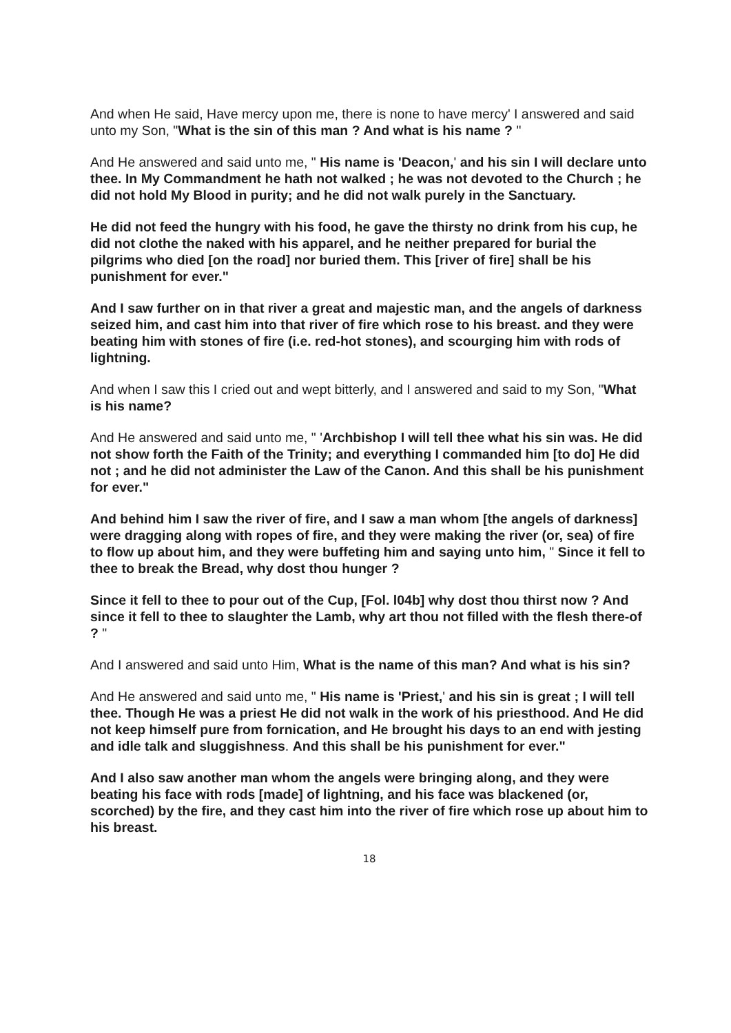And when He said, Have mercy upon me, there is none to have mercy' I answered and said unto my Son, "What is the sin of this man ? And what is his name ? "
And He answered and said unto me, " His name is 'Deacon,' and his sin I will declare unto thee. In My Commandment he hath not walked ; he was not devoted to the Church ; he did not hold My Blood in purity; and he did not walk purely in the Sanctuary.
He did not feed the hungry with his food, he gave the thirsty no drink from his cup, he did not clothe the naked with his apparel, and he neither prepared for burial the pilgrims who died [on the road] nor buried them. This [river of fire] shall be his punishment for ever."
And I saw further on in that river a great and majestic man, and the angels of darkness seized him, and cast him into that river of fire which rose to his breast. and they were beating him with stones of fire (i.e. red-hot stones), and scourging him with rods of lightning.
And when I saw this I cried out and wept bitterly, and I answered and said to my Son, "What is his name?
And He answered and said unto me, " 'Archbishop I will tell thee what his sin was. He did not show forth the Faith of the Trinity; and everything I commanded him [to do] He did not ; and he did not administer the Law of the Canon. And this shall be his punishment for ever."
And behind him I saw the river of fire, and I saw a man whom [the angels of darkness] were dragging along with ropes of fire, and they were making the river (or, sea) of fire to flow up about him, and they were buffeting him and saying unto him, " Since it fell to thee to break the Bread, why dost thou hunger ?
Since it fell to thee to pour out of the Cup, [Fol. l04b] why dost thou thirst now ? And since it fell to thee to slaughter the Lamb, why art thou not filled with the flesh there-of ? "
And I answered and said unto Him, What is the name of this man? And what is his sin?
And He answered and said unto me, " His name is 'Priest,' and his sin is great ; I will tell thee. Though He was a priest He did not walk in the work of his priesthood. And He did not keep himself pure from fornication, and He brought his days to an end with jesting and idle talk and sluggishness. And this shall be his punishment for ever."
And I also saw another man whom the angels were bringing along, and they were beating his face with rods [made] of lightning, and his face was blackened (or, scorched) by the fire, and they cast him into the river of fire which rose up about him to his breast.
18